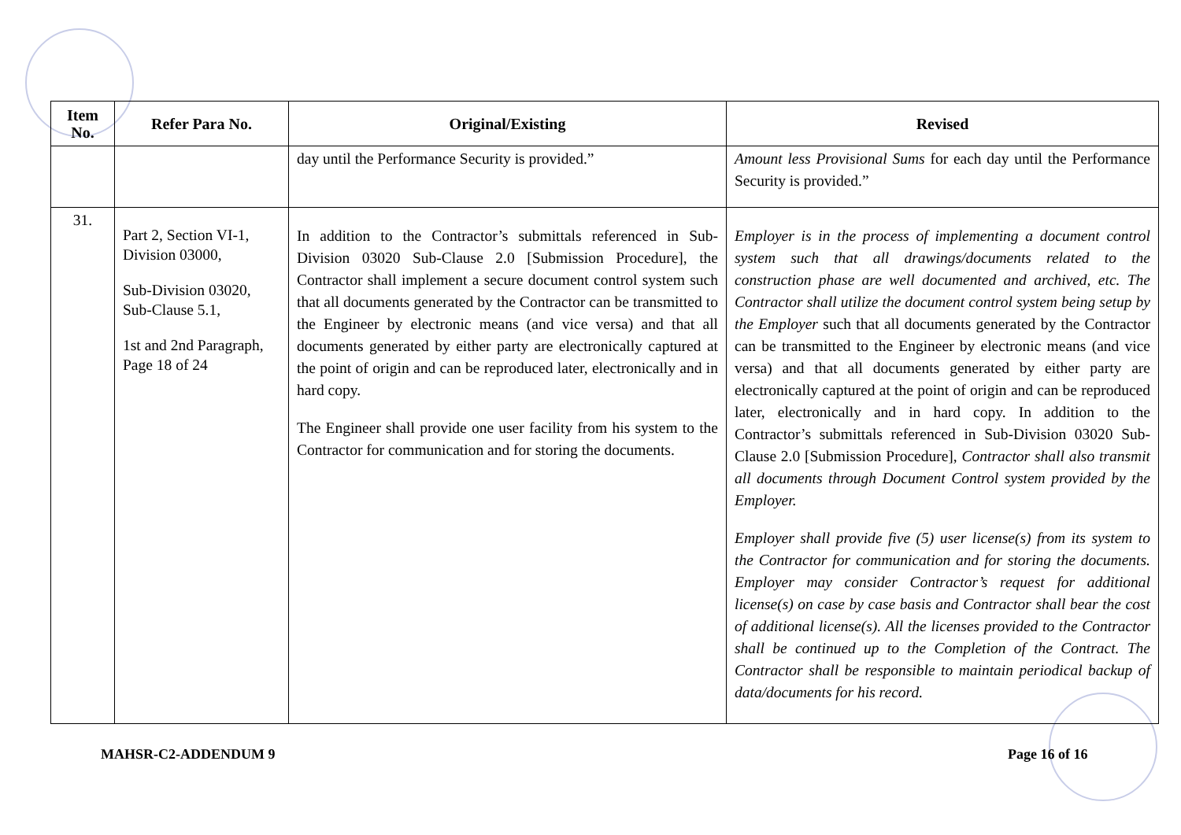| Item No. | Refer Para No. | Original/Existing | Revised |
| --- | --- | --- | --- |
| | | day until the Performance Security is provided.” | Amount less Provisional Sums for each day until the Performance Security is provided.” |
| 31. | Part 2, Section VI-1, Division 03000, Sub-Division 03020, Sub-Clause 5.1, 1st and 2nd Paragraph, Page 18 of 24 | In addition to the Contractor’s submittals referenced in Sub-Division 03020 Sub-Clause 2.0 [Submission Procedure], the Contractor shall implement a secure document control system such that all documents generated by the Contractor can be transmitted to the Engineer by electronic means (and vice versa) and that all documents generated by either party are electronically captured at the point of origin and can be reproduced later, electronically and in hard copy. The Engineer shall provide one user facility from his system to the Contractor for communication and for storing the documents. | Employer is in the process of implementing a document control system such that all drawings/documents related to the construction phase are well documented and archived, etc. The Contractor shall utilize the document control system being setup by the Employer such that all documents generated by the Contractor can be transmitted to the Engineer by electronic means (and vice versa) and that all documents generated by either party are electronically captured at the point of origin and can be reproduced later, electronically and in hard copy. In addition to the Contractor’s submittals referenced in Sub-Division 03020 Sub-Clause 2.0 [Submission Procedure], Contractor shall also transmit all documents through Document Control system provided by the Employer. Employer shall provide five (5) user license(s) from its system to the Contractor for communication and for storing the documents. Employer may consider Contractor’s request for additional license(s) on case by case basis and Contractor shall bear the cost of additional license(s). All the licenses provided to the Contractor shall be continued up to the Completion of the Contract. The Contractor shall be responsible to maintain periodical backup of data/documents for his record. |
MAHSR-C2-ADDENDUM 9 Page 16 of 16